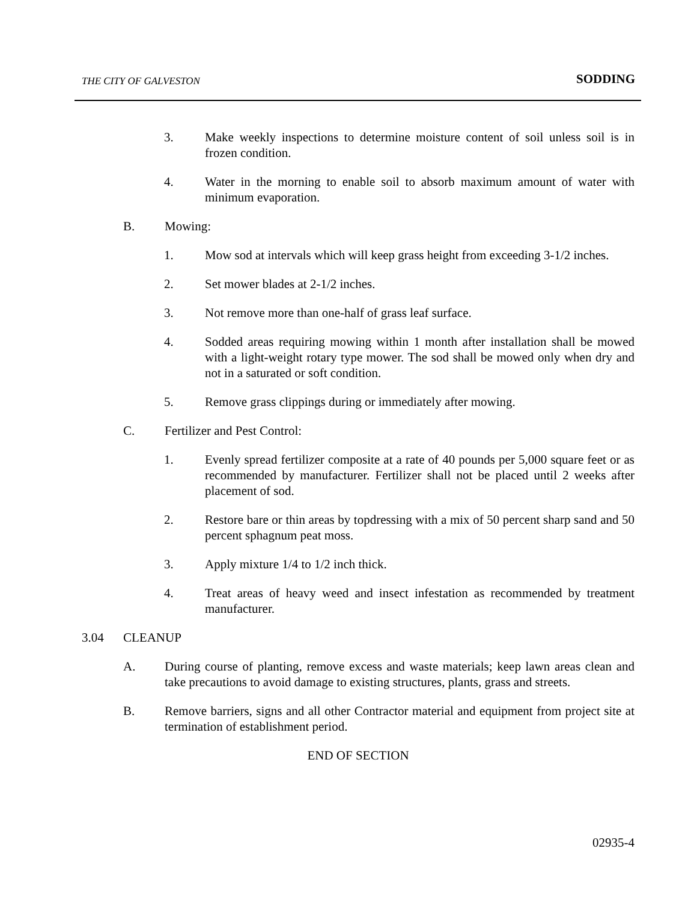THE CITY OF GALVESTON SODDING
3. Make weekly inspections to determine moisture content of soil unless soil is in frozen condition.
4. Water in the morning to enable soil to absorb maximum amount of water with minimum evaporation.
B. Mowing:
1. Mow sod at intervals which will keep grass height from exceeding 3-1/2 inches.
2. Set mower blades at 2-1/2 inches.
3. Not remove more than one-half of grass leaf surface.
4. Sodded areas requiring mowing within 1 month after installation shall be mowed with a light-weight rotary type mower. The sod shall be mowed only when dry and not in a saturated or soft condition.
5. Remove grass clippings during or immediately after mowing.
C. Fertilizer and Pest Control:
1. Evenly spread fertilizer composite at a rate of 40 pounds per 5,000 square feet or as recommended by manufacturer. Fertilizer shall not be placed until 2 weeks after placement of sod.
2. Restore bare or thin areas by topdressing with a mix of 50 percent sharp sand and 50 percent sphagnum peat moss.
3. Apply mixture 1/4 to 1/2 inch thick.
4. Treat areas of heavy weed and insect infestation as recommended by treatment manufacturer.
3.04 CLEANUP
A. During course of planting, remove excess and waste materials; keep lawn areas clean and take precautions to avoid damage to existing structures, plants, grass and streets.
B. Remove barriers, signs and all other Contractor material and equipment from project site at termination of establishment period.
END OF SECTION
02935-4